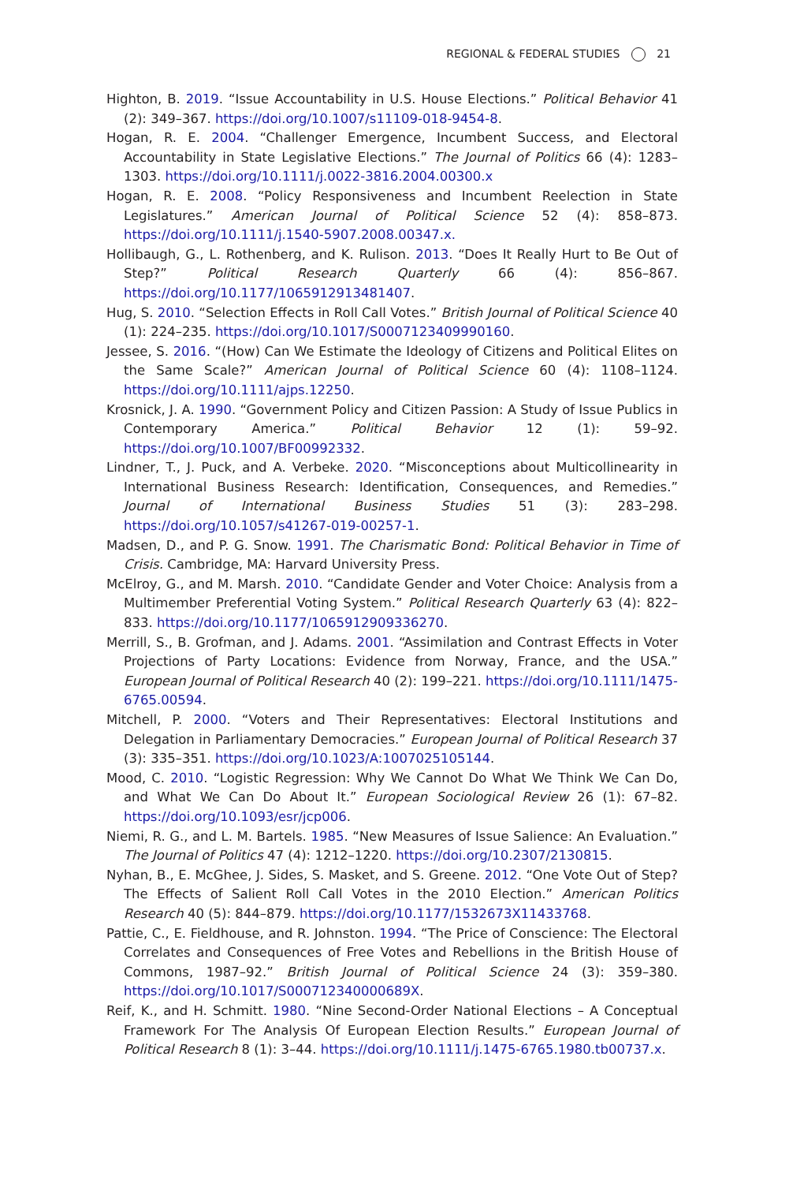REGIONAL & FEDERAL STUDIES 21
Highton, B. 2019. “Issue Accountability in U.S. House Elections.” Political Behavior 41 (2): 349–367. https://doi.org/10.1007/s11109-018-9454-8.
Hogan, R. E. 2004. “Challenger Emergence, Incumbent Success, and Electoral Accountability in State Legislative Elections.” The Journal of Politics 66 (4): 1283–1303. https://doi.org/10.1111/j.0022-3816.2004.00300.x
Hogan, R. E. 2008. “Policy Responsiveness and Incumbent Reelection in State Legislatures.” American Journal of Political Science 52 (4): 858–873. https://doi.org/10.1111/j.1540-5907.2008.00347.x.
Hollibaugh, G., L. Rothenberg, and K. Rulison. 2013. “Does It Really Hurt to Be Out of Step?” Political Research Quarterly 66 (4): 856–867. https://doi.org/10.1177/1065912913481407.
Hug, S. 2010. “Selection Effects in Roll Call Votes.” British Journal of Political Science 40 (1): 224–235. https://doi.org/10.1017/S0007123409990160.
Jessee, S. 2016. “(How) Can We Estimate the Ideology of Citizens and Political Elites on the Same Scale?” American Journal of Political Science 60 (4): 1108–1124. https://doi.org/10.1111/ajps.12250.
Krosnick, J. A. 1990. “Government Policy and Citizen Passion: A Study of Issue Publics in Contemporary America.” Political Behavior 12 (1): 59–92. https://doi.org/10.1007/BF00992332.
Lindner, T., J. Puck, and A. Verbeke. 2020. “Misconceptions about Multicollinearity in International Business Research: Identification, Consequences, and Remedies.” Journal of International Business Studies 51 (3): 283–298. https://doi.org/10.1057/s41267-019-00257-1.
Madsen, D., and P. G. Snow. 1991. The Charismatic Bond: Political Behavior in Time of Crisis. Cambridge, MA: Harvard University Press.
McElroy, G., and M. Marsh. 2010. “Candidate Gender and Voter Choice: Analysis from a Multimember Preferential Voting System.” Political Research Quarterly 63 (4): 822–833. https://doi.org/10.1177/1065912909336270.
Merrill, S., B. Grofman, and J. Adams. 2001. “Assimilation and Contrast Effects in Voter Projections of Party Locations: Evidence from Norway, France, and the USA.” European Journal of Political Research 40 (2): 199–221. https://doi.org/10.1111/1475-6765.00594.
Mitchell, P. 2000. “Voters and Their Representatives: Electoral Institutions and Delegation in Parliamentary Democracies.” European Journal of Political Research 37 (3): 335–351. https://doi.org/10.1023/A:1007025105144.
Mood, C. 2010. “Logistic Regression: Why We Cannot Do What We Think We Can Do, and What We Can Do About It.” European Sociological Review 26 (1): 67–82. https://doi.org/10.1093/esr/jcp006.
Niemi, R. G., and L. M. Bartels. 1985. “New Measures of Issue Salience: An Evaluation.” The Journal of Politics 47 (4): 1212–1220. https://doi.org/10.2307/2130815.
Nyhan, B., E. McGhee, J. Sides, S. Masket, and S. Greene. 2012. “One Vote Out of Step? The Effects of Salient Roll Call Votes in the 2010 Election.” American Politics Research 40 (5): 844–879. https://doi.org/10.1177/1532673X11433768.
Pattie, C., E. Fieldhouse, and R. Johnston. 1994. “The Price of Conscience: The Electoral Correlates and Consequences of Free Votes and Rebellions in the British House of Commons, 1987–92.” British Journal of Political Science 24 (3): 359–380. https://doi.org/10.1017/S000712340000689X.
Reif, K., and H. Schmitt. 1980. “Nine Second-Order National Elections – A Conceptual Framework For The Analysis Of European Election Results.” European Journal of Political Research 8 (1): 3–44. https://doi.org/10.1111/j.1475-6765.1980.tb00737.x.